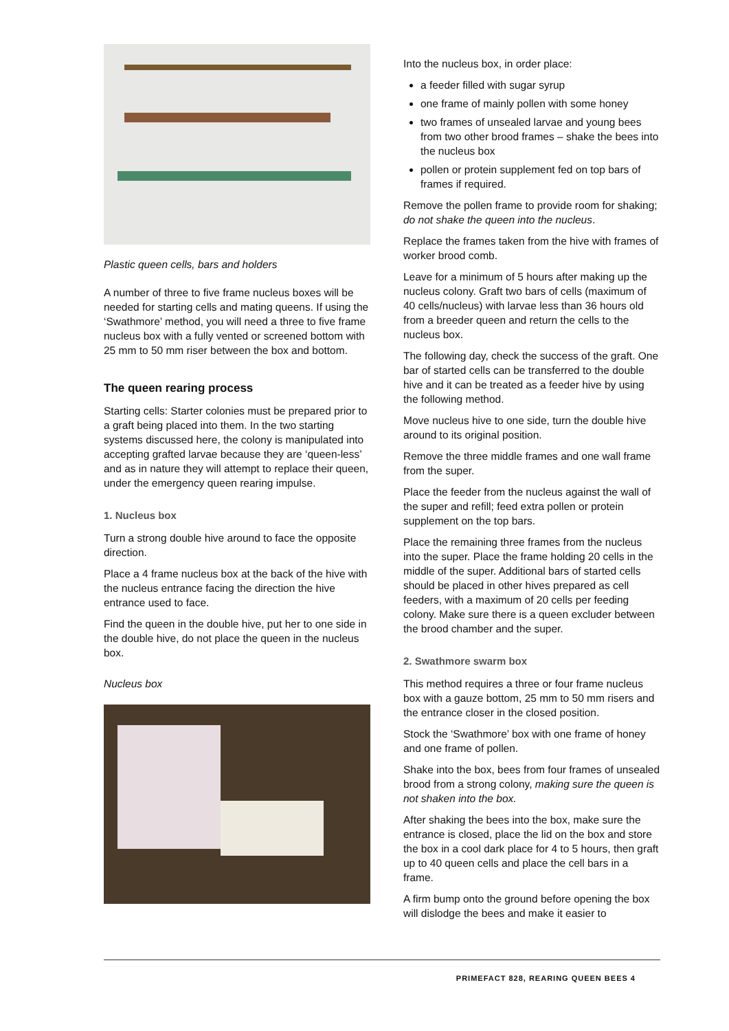Plastic queen cells, bars and holders
A number of three to five frame nucleus boxes will be needed for starting cells and mating queens. If using the ‘Swathmore’ method, you will need a three to five frame nucleus box with a fully vented or screened bottom with 25 mm to 50 mm riser between the box and bottom.
The queen rearing process
Starting cells: Starter colonies must be prepared prior to a graft being placed into them. In the two starting systems discussed here, the colony is manipulated into accepting grafted larvae because they are ‘queen-less’ and as in nature they will attempt to replace their queen, under the emergency queen rearing impulse.
1. Nucleus box
Turn a strong double hive around to face the opposite direction.
Place a 4 frame nucleus box at the back of the hive with the nucleus entrance facing the direction the hive entrance used to face.
Find the queen in the double hive, put her to one side in the double hive, do not place the queen in the nucleus box.
Nucleus box
Into the nucleus box, in order place:
a feeder filled with sugar syrup
one frame of mainly pollen with some honey
two frames of unsealed larvae and young bees from two other brood frames – shake the bees into the nucleus box
pollen or protein supplement fed on top bars of frames if required.
Remove the pollen frame to provide room for shaking; do not shake the queen into the nucleus.
Replace the frames taken from the hive with frames of worker brood comb.
Leave for a minimum of 5 hours after making up the nucleus colony. Graft two bars of cells (maximum of 40 cells/nucleus) with larvae less than 36 hours old from a breeder queen and return the cells to the nucleus box.
The following day, check the success of the graft. One bar of started cells can be transferred to the double hive and it can be treated as a feeder hive by using the following method.
Move nucleus hive to one side, turn the double hive around to its original position.
Remove the three middle frames and one wall frame from the super.
Place the feeder from the nucleus against the wall of the super and refill; feed extra pollen or protein supplement on the top bars.
Place the remaining three frames from the nucleus into the super. Place the frame holding 20 cells in the middle of the super. Additional bars of started cells should be placed in other hives prepared as cell feeders, with a maximum of 20 cells per feeding colony. Make sure there is a queen excluder between the brood chamber and the super.
2. Swathmore swarm box
This method requires a three or four frame nucleus box with a gauze bottom, 25 mm to 50 mm risers and the entrance closer in the closed position.
Stock the ‘Swathmore’ box with one frame of honey and one frame of pollen.
Shake into the box, bees from four frames of unsealed brood from a strong colony, making sure the queen is not shaken into the box.
After shaking the bees into the box, make sure the entrance is closed, place the lid on the box and store the box in a cool dark place for 4 to 5 hours, then graft up to 40 queen cells and place the cell bars in a frame.
A firm bump onto the ground before opening the box will dislodge the bees and make it easier to
PRIMEFACT 828, REARING QUEEN BEES 4